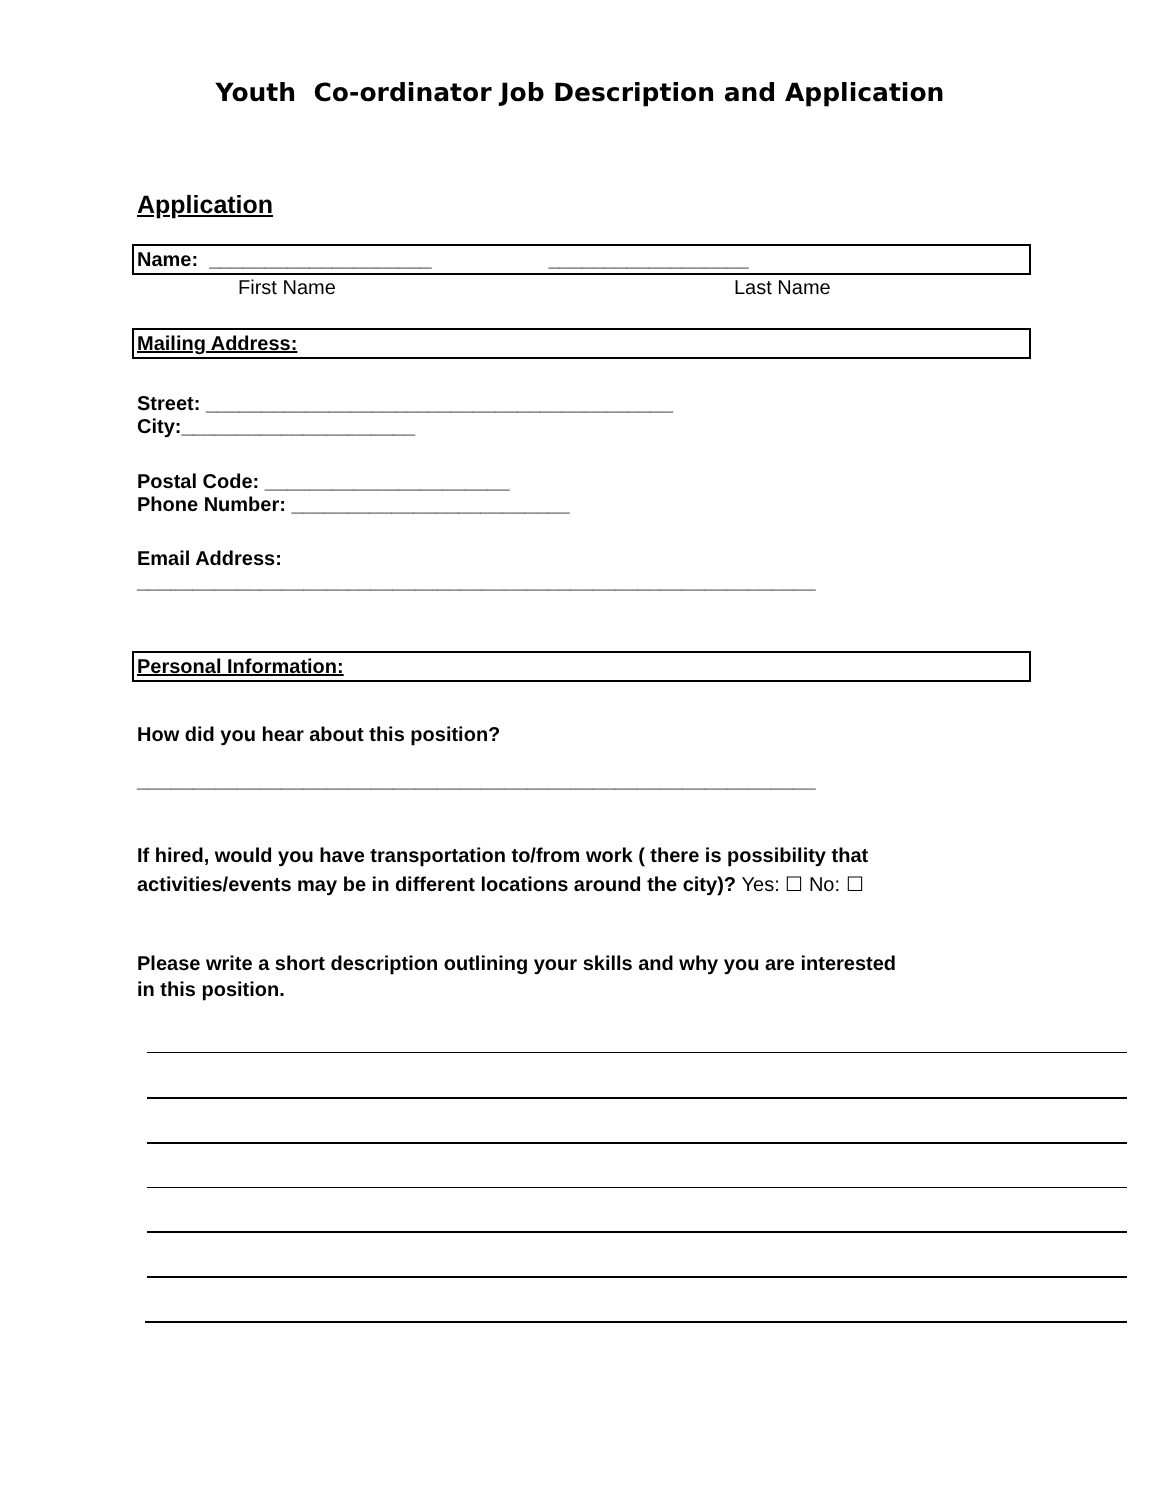Youth Co-ordinator Job Description and Application
Application
Name: ____________________ __________________
First Name Last Name
Mailing Address:
Street: __________________________________________
City:_____________________
Postal Code: ______________________
Phone Number: _________________________
Email Address:
_____________________________________________________________
Personal Information:
How did you hear about this position?
_____________________________________________________________
If hired, would you have transportation to/from work ( there is possibility that
activities/events may be in different locations around the city)? Yes: ☐ No: ☐
Please write a short description outlining your skills and why you are interested
in this position.